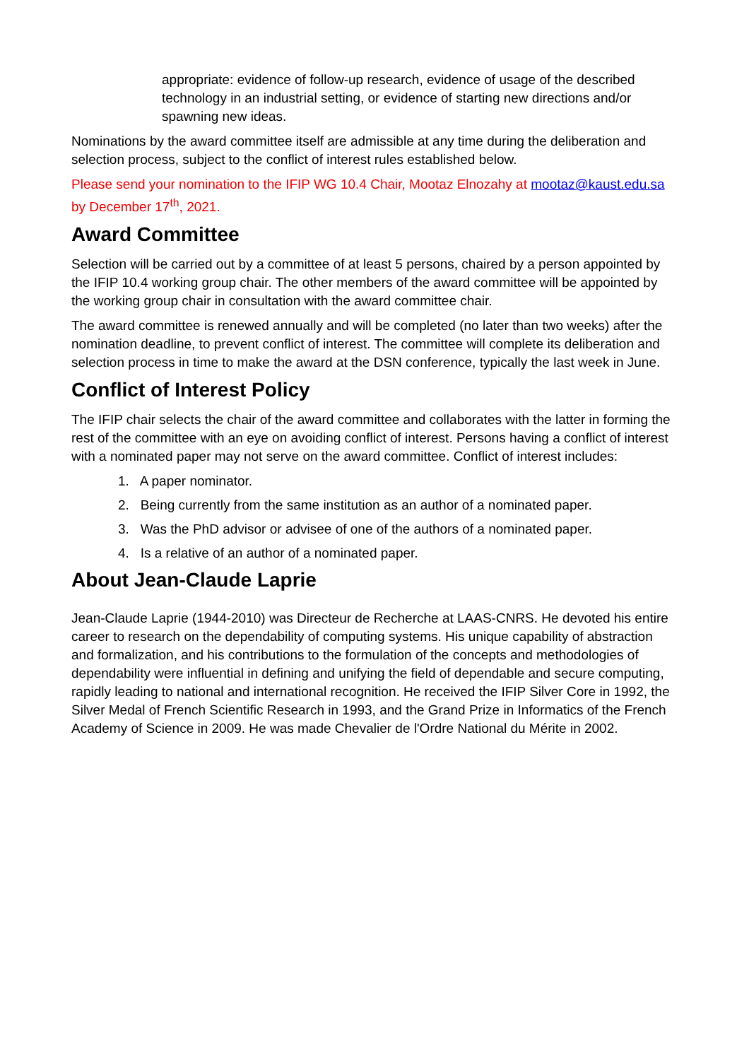appropriate: evidence of follow-up research, evidence of usage of the described technology in an industrial setting, or evidence of starting new directions and/or spawning new ideas.
Nominations by the award committee itself are admissible at any time during the deliberation and selection process, subject to the conflict of interest rules established below.
Please send your nomination to the IFIP WG 10.4 Chair, Mootaz Elnozahy at mootaz@kaust.edu.sa by December 17<sup>th</sup>, 2021.
Award Committee
Selection will be carried out by a committee of at least 5 persons, chaired by a person appointed by the IFIP 10.4 working group chair. The other members of the award committee will be appointed by the working group chair in consultation with the award committee chair.
The award committee is renewed annually and will be completed (no later than two weeks) after the nomination deadline, to prevent conflict of interest. The committee will complete its deliberation and selection process in time to make the award at the DSN conference, typically the last week in June.
Conflict of Interest Policy
The IFIP chair selects the chair of the award committee and collaborates with the latter in forming the rest of the committee with an eye on avoiding conflict of interest. Persons having a conflict of interest with a nominated paper may not serve on the award committee. Conflict of interest includes:
1. A paper nominator.
2. Being currently from the same institution as an author of a nominated paper.
3. Was the PhD advisor or advisee of one of the authors of a nominated paper.
4. Is a relative of an author of a nominated paper.
About Jean-Claude Laprie
Jean-Claude Laprie (1944-2010) was Directeur de Recherche at LAAS-CNRS. He devoted his entire career to research on the dependability of computing systems. His unique capability of abstraction and formalization, and his contributions to the formulation of the concepts and methodologies of dependability were influential in defining and unifying the field of dependable and secure computing, rapidly leading to national and international recognition. He received the IFIP Silver Core in 1992, the Silver Medal of French Scientific Research in 1993, and the Grand Prize in Informatics of the French Academy of Science in 2009. He was made Chevalier de l'Ordre National du Mérite in 2002.